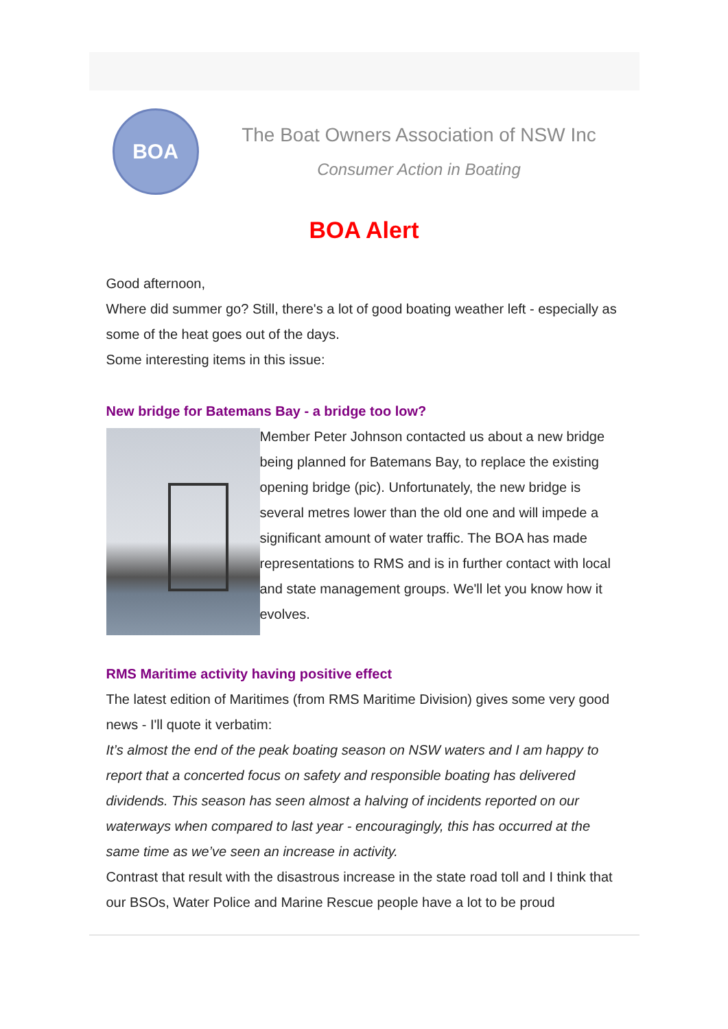BOA
The Boat Owners Association of NSW Inc
Consumer Action in Boating
BOA Alert
Good afternoon,
Where did summer go? Still, there's a lot of good boating weather left - especially as some of the heat goes out of the days.
Some interesting items in this issue:
New bridge for Batemans Bay - a bridge too low?
Member Peter Johnson contacted us about a new bridge being planned for Batemans Bay, to replace the existing opening bridge (pic). Unfortunately, the new bridge is several metres lower than the old one and will impede a significant amount of water traffic. The BOA has made representations to RMS and is in further contact with local and state management groups. We'll let you know how it evolves.
RMS Maritime activity having positive effect
The latest edition of Maritimes (from RMS Maritime Division) gives some very good news - I'll quote it verbatim:
It’s almost the end of the peak boating season on NSW waters and I am happy to report that a concerted focus on safety and responsible boating has delivered dividends. This season has seen almost a halving of incidents reported on our waterways when compared to last year - encouragingly, this has occurred at the same time as we’ve seen an increase in activity.
Contrast that result with the disastrous increase in the state road toll and I think that our BSOs, Water Police and Marine Rescue people have a lot to be proud